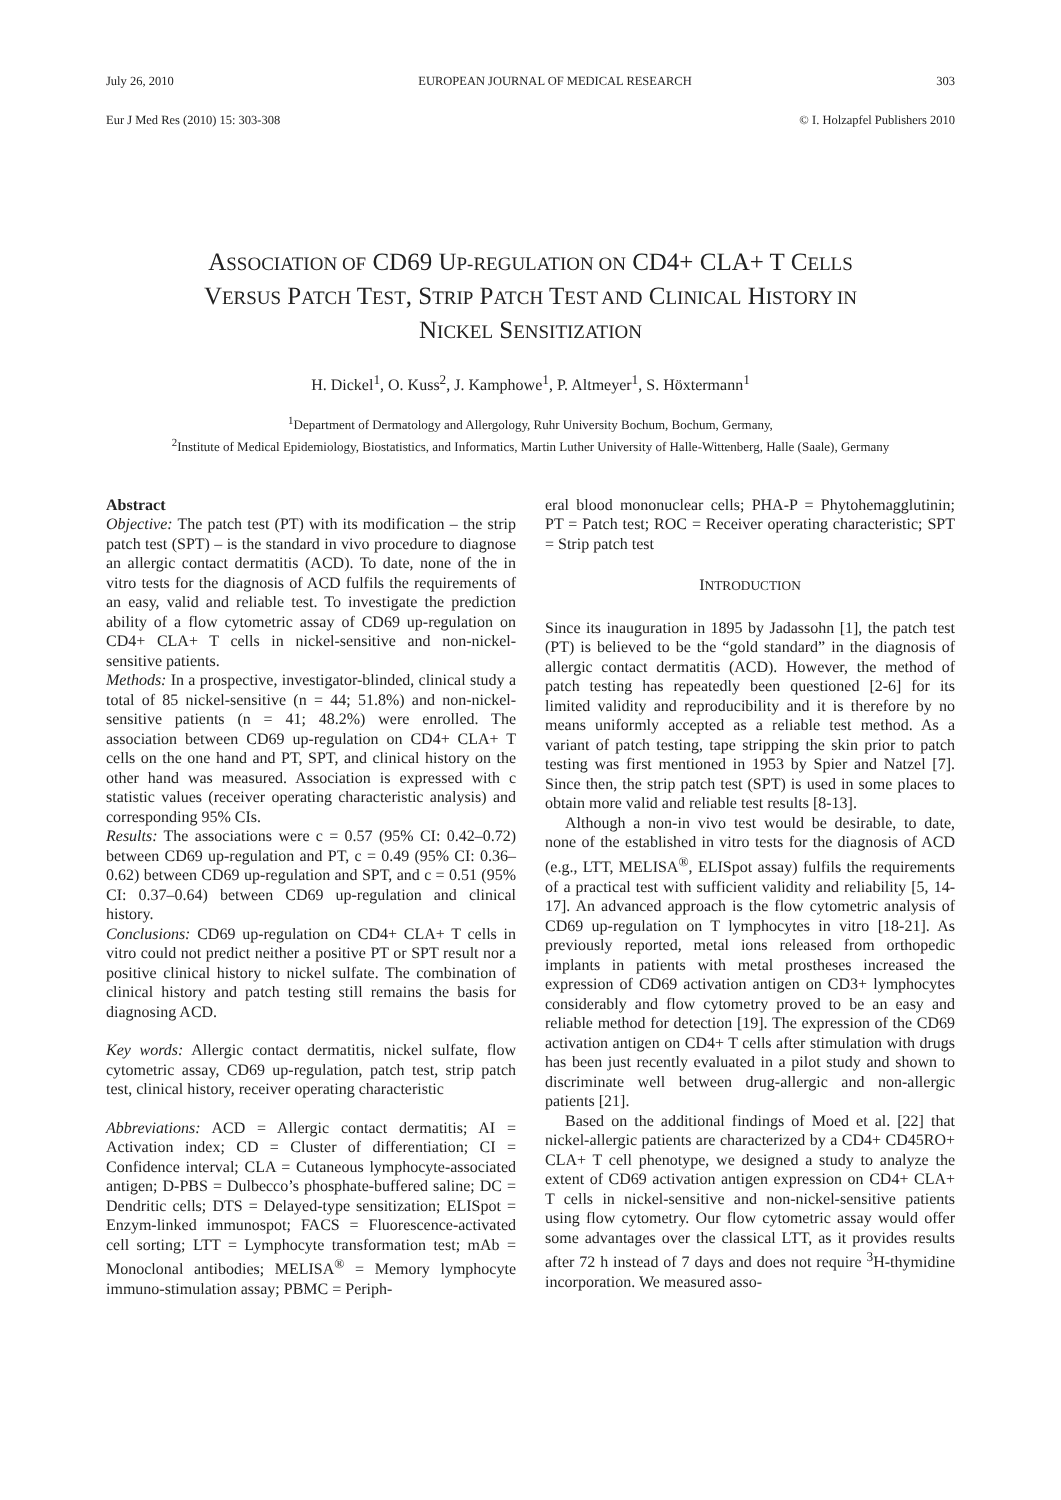July 26, 2010 EUROPEAN JOURNAL OF MEDICAL RESEARCH 303
Eur J Med Res (2010) 15: 303-308 © I. Holzapfel Publishers 2010
ASSOCIATION OF CD69 UP-REGULATION ON CD4+ CLA+ T CELLS
VERSUS PATCH TEST, STRIP PATCH TEST AND CLINICAL HISTORY IN
NICKEL SENSITIZATION
H. Dickel<sup>1</sup>, O. Kuss<sup>2</sup>, J. Kamphowe<sup>1</sup>, P. Altmeyer<sup>1</sup>, S. Höxtermann<sup>1</sup>
<sup>1</sup> Department of Dermatology and Allergology, Ruhr University Bochum, Bochum, Germany,
<sup>2</sup> Institute of Medical Epidemiology, Biostatistics, and Informatics, Martin Luther University of Halle-Wittenberg, Halle (Saale), Germany
Abstract
Objective: The patch test (PT) with its modification – the strip patch test (SPT) – is the standard in vivo procedure to diagnose an allergic contact dermatitis (ACD). To date, none of the in vitro tests for the diagnosis of ACD fulfils the requirements of an easy, valid and reliable test. To investigate the prediction ability of a flow cytometric assay of CD69 up-regulation on CD4+ CLA+ T cells in nickel-sensitive and non-nickel-sensitive patients.
Methods: In a prospective, investigator-blinded, clinical study a total of 85 nickel-sensitive (n = 44; 51.8%) and non-nickel-sensitive patients (n = 41; 48.2%) were enrolled. The association between CD69 up-regulation on CD4+ CLA+ T cells on the one hand and PT, SPT, and clinical history on the other hand was measured. Association is expressed with c statistic values (receiver operating characteristic analysis) and corresponding 95% CIs.
Results: The associations were c = 0.57 (95% CI: 0.42–0.72) between CD69 up-regulation and PT, c = 0.49 (95% CI: 0.36–0.62) between CD69 up-regulation and SPT, and c = 0.51 (95% CI: 0.37–0.64) between CD69 up-regulation and clinical history.
Conclusions: CD69 up-regulation on CD4+ CLA+ T cells in vitro could not predict neither a positive PT or SPT result nor a positive clinical history to nickel sulfate. The combination of clinical history and patch testing still remains the basis for diagnosing ACD.
Key words: Allergic contact dermatitis, nickel sulfate, flow cytometric assay, CD69 up-regulation, patch test, strip patch test, clinical history, receiver operating characteristic
Abbreviations: ACD = Allergic contact dermatitis; AI = Activation index; CD = Cluster of differentiation; CI = Confidence interval; CLA = Cutaneous lymphocyte-associated antigen; D-PBS = Dulbecco’s phosphate-buffered saline; DC = Dendritic cells; DTS = Delayed-type sensitization; ELISpot = Enzym-linked immunospot; FACS = Fluorescence-activated cell sorting; LTT = Lymphocyte transformation test; mAb = Monoclonal antibodies; MELISA<sup>®</sup> = Memory lymphocyte immuno-stimulation assay; PBMC = Periph-
eral blood mononuclear cells; PHA-P = Phytohemagglutinin; PT = Patch test; ROC = Receiver operating characteristic; SPT = Strip patch test
INTRODUCTION
Since its inauguration in 1895 by Jadassohn [1], the patch test (PT) is believed to be the “gold standard” in the diagnosis of allergic contact dermatitis (ACD). However, the method of patch testing has repeatedly been questioned [2-6] for its limited validity and reproducibility and it is therefore by no means uniformly accepted as a reliable test method. As a variant of patch testing, tape stripping the skin prior to patch testing was first mentioned in 1953 by Spier and Natzel [7]. Since then, the strip patch test (SPT) is used in some places to obtain more valid and reliable test results [8-13].
Although a non-in vivo test would be desirable, to date, none of the established in vitro tests for the diagnosis of ACD (e.g., LTT, MELISA<sup>®</sup>, ELISpot assay) fulfils the requirements of a practical test with sufficient validity and reliability [5, 14-17]. An advanced approach is the flow cytometric analysis of CD69 up-regulation on T lymphocytes in vitro [18-21]. As previously reported, metal ions released from orthopedic implants in patients with metal prostheses increased the expression of CD69 activation antigen on CD3+ lymphocytes considerably and flow cytometry proved to be an easy and reliable method for detection [19]. The expression of the CD69 activation antigen on CD4+ T cells after stimulation with drugs has been just recently evaluated in a pilot study and shown to discriminate well between drug-allergic and non-allergic patients [21].
Based on the additional findings of Moed et al. [22] that nickel-allergic patients are characterized by a CD4+ CD45RO+ CLA+ T cell phenotype, we designed a study to analyze the extent of CD69 activation antigen expression on CD4+ CLA+ T cells in nickel-sensitive and non-nickel-sensitive patients using flow cytometry. Our flow cytometric assay would offer some advantages over the classical LTT, as it provides results after 72 h instead of 7 days and does not require <sup>3</sup>H-thymidine incorporation. We measured asso-